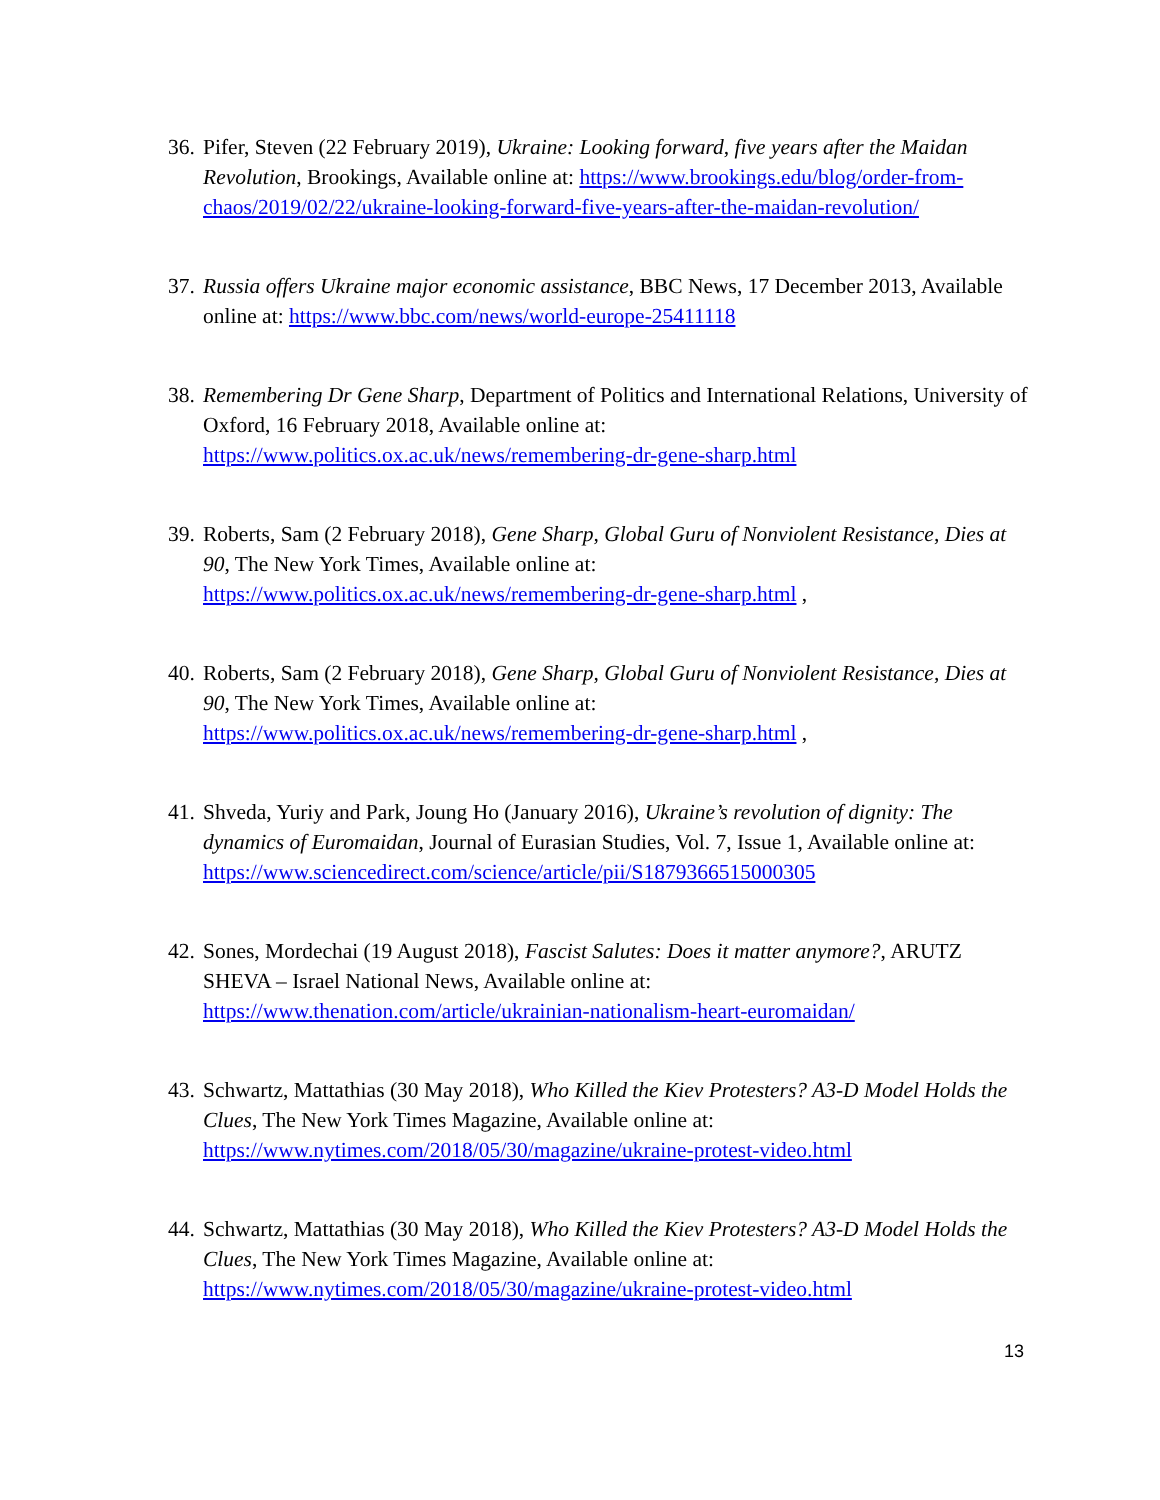36. Pifer, Steven (22 February 2019), Ukraine: Looking forward, five years after the Maidan Revolution, Brookings, Available online at: https://www.brookings.edu/blog/order-from-chaos/2019/02/22/ukraine-looking-forward-five-years-after-the-maidan-revolution/
37. Russia offers Ukraine major economic assistance, BBC News, 17 December 2013, Available online at: https://www.bbc.com/news/world-europe-25411118
38. Remembering Dr Gene Sharp, Department of Politics and International Relations, University of Oxford, 16 February 2018, Available online at:
https://www.politics.ox.ac.uk/news/remembering-dr-gene-sharp.html
39. Roberts, Sam (2 February 2018), Gene Sharp, Global Guru of Nonviolent Resistance, Dies at 90, The New York Times, Available online at:
https://www.politics.ox.ac.uk/news/remembering-dr-gene-sharp.html ,
40. Roberts, Sam (2 February 2018), Gene Sharp, Global Guru of Nonviolent Resistance, Dies at 90, The New York Times, Available online at:
https://www.politics.ox.ac.uk/news/remembering-dr-gene-sharp.html ,
41. Shveda, Yuriy and Park, Joung Ho (January 2016), Ukraine’s revolution of dignity: The dynamics of Euromaidan, Journal of Eurasian Studies, Vol. 7, Issue 1, Available online at: https://www.sciencedirect.com/science/article/pii/S1879366515000305
42. Sones, Mordechai (19 August 2018), Fascist Salutes: Does it matter anymore?, ARUTZ SHEVA – Israel National News, Available online at:
https://www.thenation.com/article/ukrainian-nationalism-heart-euromaidan/
43. Schwartz, Mattathias (30 May 2018), Who Killed the Kiev Protesters? A3-D Model Holds the Clues, The New York Times Magazine, Available online at:
https://www.nytimes.com/2018/05/30/magazine/ukraine-protest-video.html
44. Schwartz, Mattathias (30 May 2018), Who Killed the Kiev Protesters? A3-D Model Holds the Clues, The New York Times Magazine, Available online at:
https://www.nytimes.com/2018/05/30/magazine/ukraine-protest-video.html
13